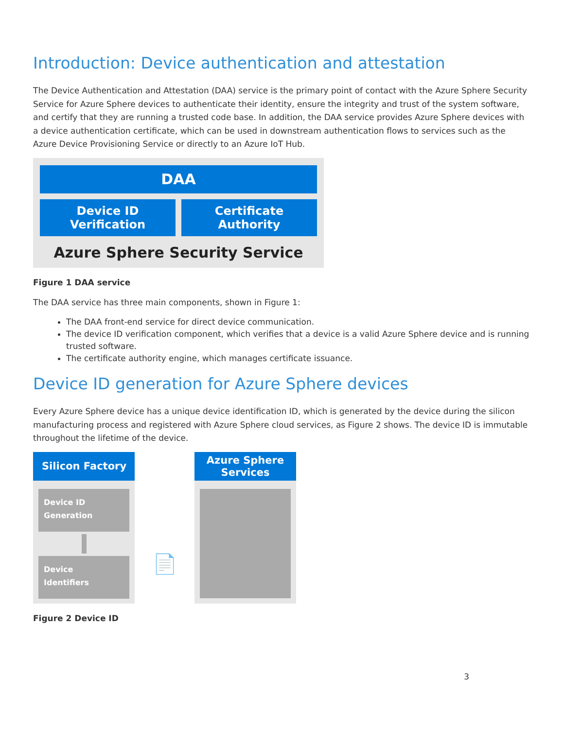Introduction: Device authentication and attestation
The Device Authentication and Attestation (DAA) service is the primary point of contact with the Azure Sphere Security Service for Azure Sphere devices to authenticate their identity, ensure the integrity and trust of the system software, and certify that they are running a trusted code base. In addition, the DAA service provides Azure Sphere devices with a device authentication certificate, which can be used in downstream authentication flows to services such as the Azure Device Provisioning Service or directly to an Azure IoT Hub.
DAA
Device ID
Verification
Certificate
Authority
Azure Sphere Security Service
Figure 1 DAA service
The DAA service has three main components, shown in Figure 1:
The DAA front-end service for direct device communication.
The device ID verification component, which verifies that a device is a valid Azure Sphere device and is running trusted software.
The certificate authority engine, which manages certificate issuance.
Device ID generation for Azure Sphere devices
Every Azure Sphere device has a unique device identification ID, which is generated by the device during the silicon manufacturing process and registered with Azure Sphere cloud services, as Figure 2 shows. The device ID is immutable throughout the lifetime of the device.
Silicon Factory
Device ID
Generation
Device
Identifiers
📄
Azure Sphere
Services
Figure 2 Device ID
3